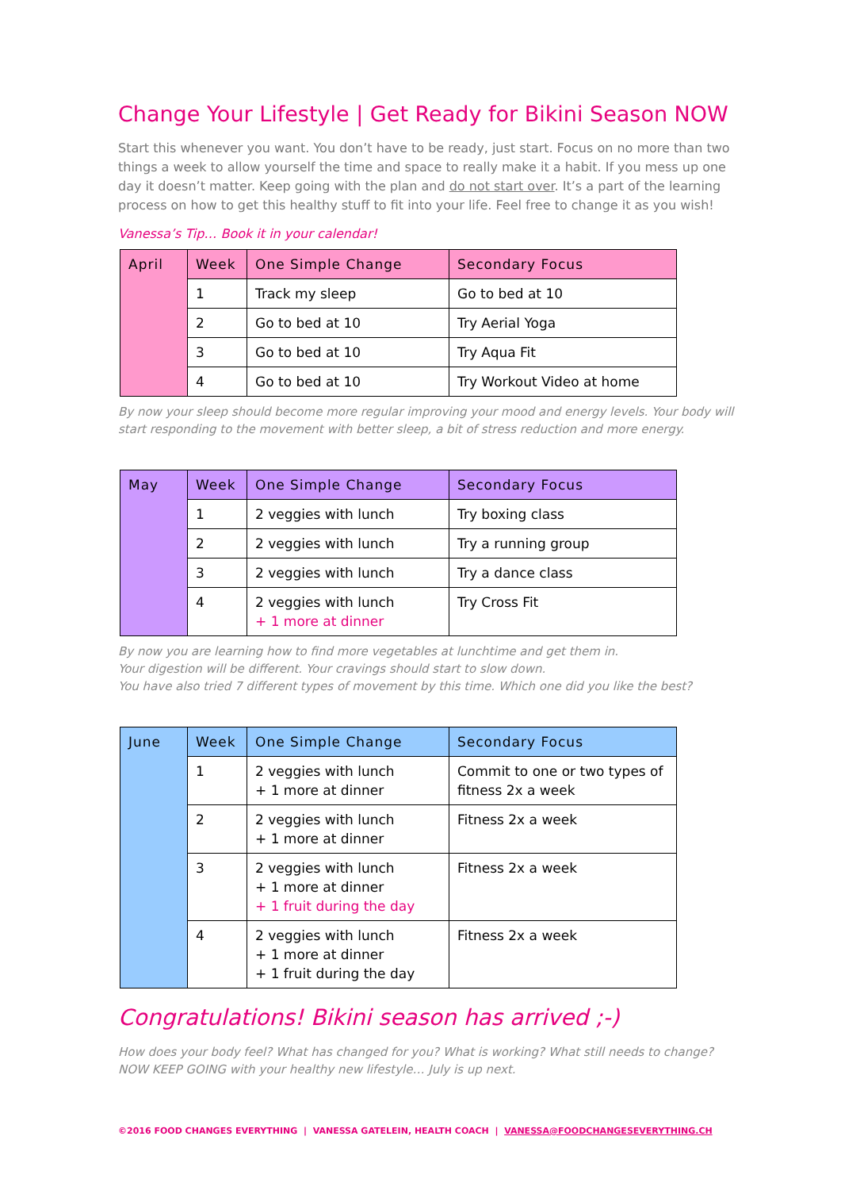Change Your Lifestyle | Get Ready for Bikini Season NOW
Start this whenever you want. You don’t have to be ready, just start. Focus on no more than two things a week to allow yourself the time and space to really make it a habit. If you mess up one day it doesn’t matter. Keep going with the plan and do not start over. It’s a part of the learning process on how to get this healthy stuff to fit into your life. Feel free to change it as you wish!
Vanessa’s Tip… Book it in your calendar!
| April | Week | One Simple Change | Secondary Focus |
| --- | --- | --- | --- |
| | 1 | Track my sleep | Go to bed at 10 |
| | 2 | Go to bed at 10 | Try Aerial Yoga |
| | 3 | Go to bed at 10 | Try Aqua Fit |
| | 4 | Go to bed at 10 | Try Workout Video at home |
By now your sleep should become more regular improving your mood and energy levels. Your body will start responding to the movement with better sleep, a bit of stress reduction and more energy.
| May | Week | One Simple Change | Secondary Focus |
| --- | --- | --- | --- |
| | 1 | 2 veggies with lunch | Try boxing class |
| | 2 | 2 veggies with lunch | Try a running group |
| | 3 | 2 veggies with lunch | Try a dance class |
| | 4 | 2 veggies with lunch + 1 more at dinner | Try Cross Fit |
By now you are learning how to find more vegetables at lunchtime and get them in.
Your digestion will be different. Your cravings should start to slow down.
You have also tried 7 different types of movement by this time. Which one did you like the best?
| June | Week | One Simple Change | Secondary Focus |
| --- | --- | --- | --- |
| | 1 | 2 veggies with lunch + 1 more at dinner | Commit to one or two types of fitness 2x a week |
| | 2 | 2 veggies with lunch + 1 more at dinner | Fitness 2x a week |
| | 3 | 2 veggies with lunch + 1 more at dinner + 1 fruit during the day | Fitness 2x a week |
| | 4 | 2 veggies with lunch + 1 more at dinner + 1 fruit during the day | Fitness 2x a week |
Congratulations! Bikini season has arrived ;-)
How does your body feel? What has changed for you? What is working? What still needs to change?
NOW KEEP GOING with your healthy new lifestyle… July is up next.
©2016 FOOD CHANGES EVERYTHING | VANESSA GATELEIN, HEALTH COACH | VANESSA@FOODCHANGESEVERYTHING.CH